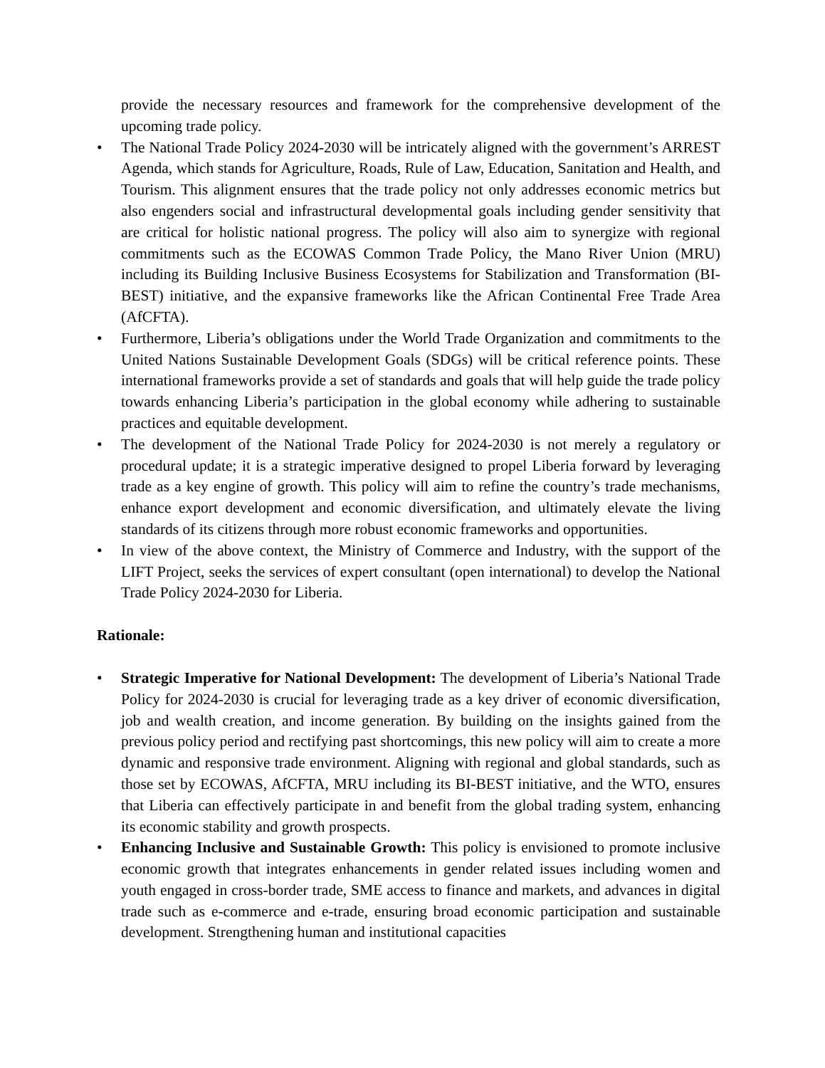provide the necessary resources and framework for the comprehensive development of the upcoming trade policy.
• The National Trade Policy 2024-2030 will be intricately aligned with the government’s ARREST Agenda, which stands for Agriculture, Roads, Rule of Law, Education, Sanitation and Health, and Tourism. This alignment ensures that the trade policy not only addresses economic metrics but also engenders social and infrastructural developmental goals including gender sensitivity that are critical for holistic national progress. The policy will also aim to synergize with regional commitments such as the ECOWAS Common Trade Policy, the Mano River Union (MRU) including its Building Inclusive Business Ecosystems for Stabilization and Transformation (BI-BEST) initiative, and the expansive frameworks like the African Continental Free Trade Area (AfCFTA).
• Furthermore, Liberia’s obligations under the World Trade Organization and commitments to the United Nations Sustainable Development Goals (SDGs) will be critical reference points. These international frameworks provide a set of standards and goals that will help guide the trade policy towards enhancing Liberia’s participation in the global economy while adhering to sustainable practices and equitable development.
• The development of the National Trade Policy for 2024-2030 is not merely a regulatory or procedural update; it is a strategic imperative designed to propel Liberia forward by leveraging trade as a key engine of growth. This policy will aim to refine the country’s trade mechanisms, enhance export development and economic diversification, and ultimately elevate the living standards of its citizens through more robust economic frameworks and opportunities.
• In view of the above context, the Ministry of Commerce and Industry, with the support of the LIFT Project, seeks the services of expert consultant (open international) to develop the National Trade Policy 2024-2030 for Liberia.
Rationale:
• Strategic Imperative for National Development: The development of Liberia’s National Trade Policy for 2024-2030 is crucial for leveraging trade as a key driver of economic diversification, job and wealth creation, and income generation. By building on the insights gained from the previous policy period and rectifying past shortcomings, this new policy will aim to create a more dynamic and responsive trade environment. Aligning with regional and global standards, such as those set by ECOWAS, AfCFTA, MRU including its BI-BEST initiative, and the WTO, ensures that Liberia can effectively participate in and benefit from the global trading system, enhancing its economic stability and growth prospects.
• Enhancing Inclusive and Sustainable Growth: This policy is envisioned to promote inclusive economic growth that integrates enhancements in gender related issues including women and youth engaged in cross-border trade, SME access to finance and markets, and advances in digital trade such as e-commerce and e-trade, ensuring broad economic participation and sustainable development. Strengthening human and institutional capacities